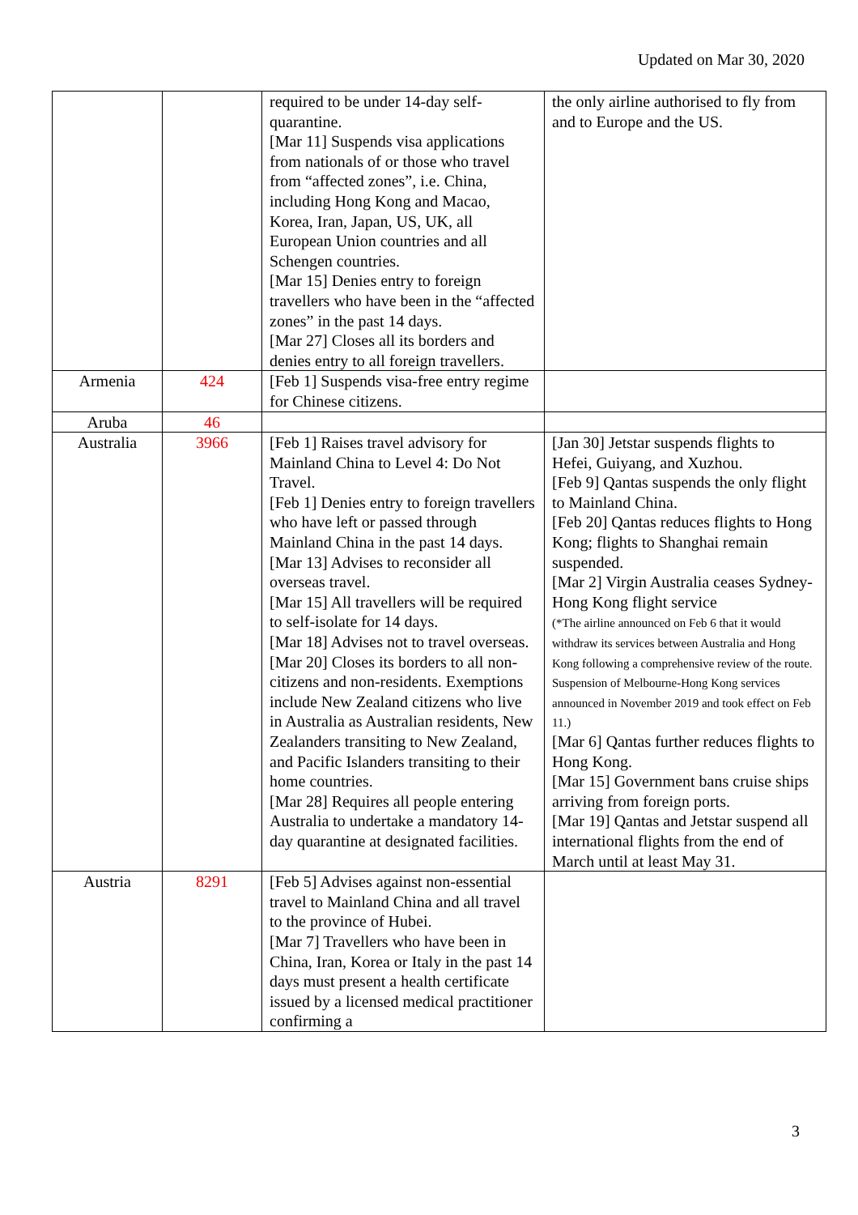Updated on Mar 30, 2020
| | | required to be under 14-day self-quarantine. [Mar 11] Suspends visa applications from nationals of or those who travel from “affected zones”, i.e. China, including Hong Kong and Macao, Korea, Iran, Japan, US, UK, all European Union countries and all Schengen countries. [Mar 15] Denies entry to foreign travellers who have been in the “affected zones” in the past 14 days. [Mar 27] Closes all its borders and denies entry to all foreign travellers. | the only airline authorised to fly from and to Europe and the US. |
| Armenia | 424 | [Feb 1] Suspends visa-free entry regime for Chinese citizens. | |
| Aruba | 46 | | |
| Australia | 3966 | [Feb 1] Raises travel advisory for Mainland China to Level 4: Do Not Travel. [Feb 1] Denies entry to foreign travellers who have left or passed through Mainland China in the past 14 days. [Mar 13] Advises to reconsider all overseas travel. [Mar 15] All travellers will be required to self-isolate for 14 days. [Mar 18] Advises not to travel overseas. [Mar 20] Closes its borders to all non-citizens and non-residents. Exemptions include New Zealand citizens who live in Australia as Australian residents, New Zealanders transiting to New Zealand, and Pacific Islanders transiting to their home countries. [Mar 28] Requires all people entering Australia to undertake a mandatory 14-day quarantine at designated facilities. | [Jan 30] Jetstar suspends flights to Hefei, Guiyang, and Xuzhou. [Feb 9] Qantas suspends the only flight to Mainland China. [Feb 20] Qantas reduces flights to Hong Kong; flights to Shanghai remain suspended. [Mar 2] Virgin Australia ceases Sydney-Hong Kong flight service (*The airline announced on Feb 6 that it would withdraw its services between Australia and Hong Kong following a comprehensive review of the route. Suspension of Melbourne-Hong Kong services announced in November 2019 and took effect on Feb 11.) [Mar 6] Qantas further reduces flights to Hong Kong. [Mar 15] Government bans cruise ships arriving from foreign ports. [Mar 19] Qantas and Jetstar suspend all international flights from the end of March until at least May 31. |
| Austria | 8291 | [Feb 5] Advises against non-essential travel to Mainland China and all travel to the province of Hubei. [Mar 7] Travellers who have been in China, Iran, Korea or Italy in the past 14 days must present a health certificate issued by a licensed medical practitioner confirming a | |
3